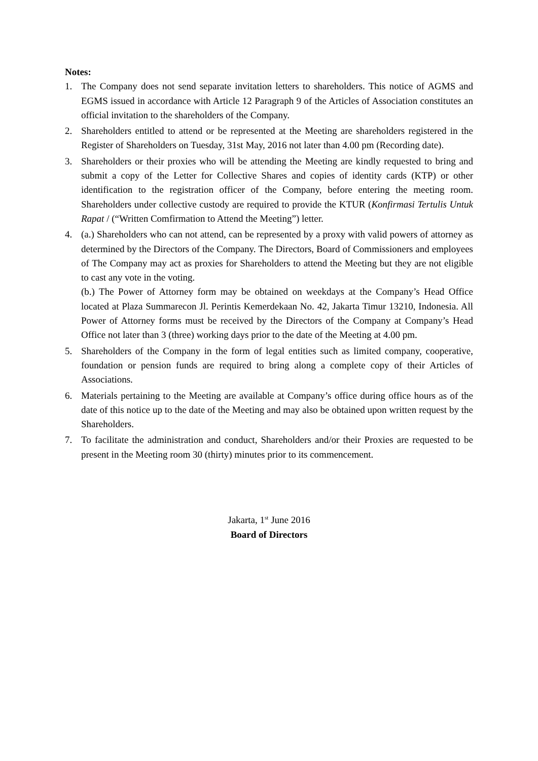Notes:
1. The Company does not send separate invitation letters to shareholders. This notice of AGMS and EGMS issued in accordance with Article 12 Paragraph 9 of the Articles of Association constitutes an official invitation to the shareholders of the Company.
2. Shareholders entitled to attend or be represented at the Meeting are shareholders registered in the Register of Shareholders on Tuesday, 31st May, 2016 not later than 4.00 pm (Recording date).
3. Shareholders or their proxies who will be attending the Meeting are kindly requested to bring and submit a copy of the Letter for Collective Shares and copies of identity cards (KTP) or other identification to the registration officer of the Company, before entering the meeting room. Shareholders under collective custody are required to provide the KTUR (Konfirmasi Tertulis Untuk Rapat / (“Written Comfirmation to Attend the Meeting”) letter.
4. (a.) Shareholders who can not attend, can be represented by a proxy with valid powers of attorney as determined by the Directors of the Company. The Directors, Board of Commissioners and employees of The Company may act as proxies for Shareholders to attend the Meeting but they are not eligible to cast any vote in the voting.
(b.) The Power of Attorney form may be obtained on weekdays at the Company’s Head Office located at Plaza Summarecon Jl. Perintis Kemerdekaan No. 42, Jakarta Timur 13210, Indonesia. All Power of Attorney forms must be received by the Directors of the Company at Company’s Head Office not later than 3 (three) working days prior to the date of the Meeting at 4.00 pm.
5. Shareholders of the Company in the form of legal entities such as limited company, cooperative, foundation or pension funds are required to bring along a complete copy of their Articles of Associations.
6. Materials pertaining to the Meeting are available at Company’s office during office hours as of the date of this notice up to the date of the Meeting and may also be obtained upon written request by the Shareholders.
7. To facilitate the administration and conduct, Shareholders and/or their Proxies are requested to be present in the Meeting room 30 (thirty) minutes prior to its commencement.
Jakarta, 1<sup>st</sup> June 2016
Board of Directors